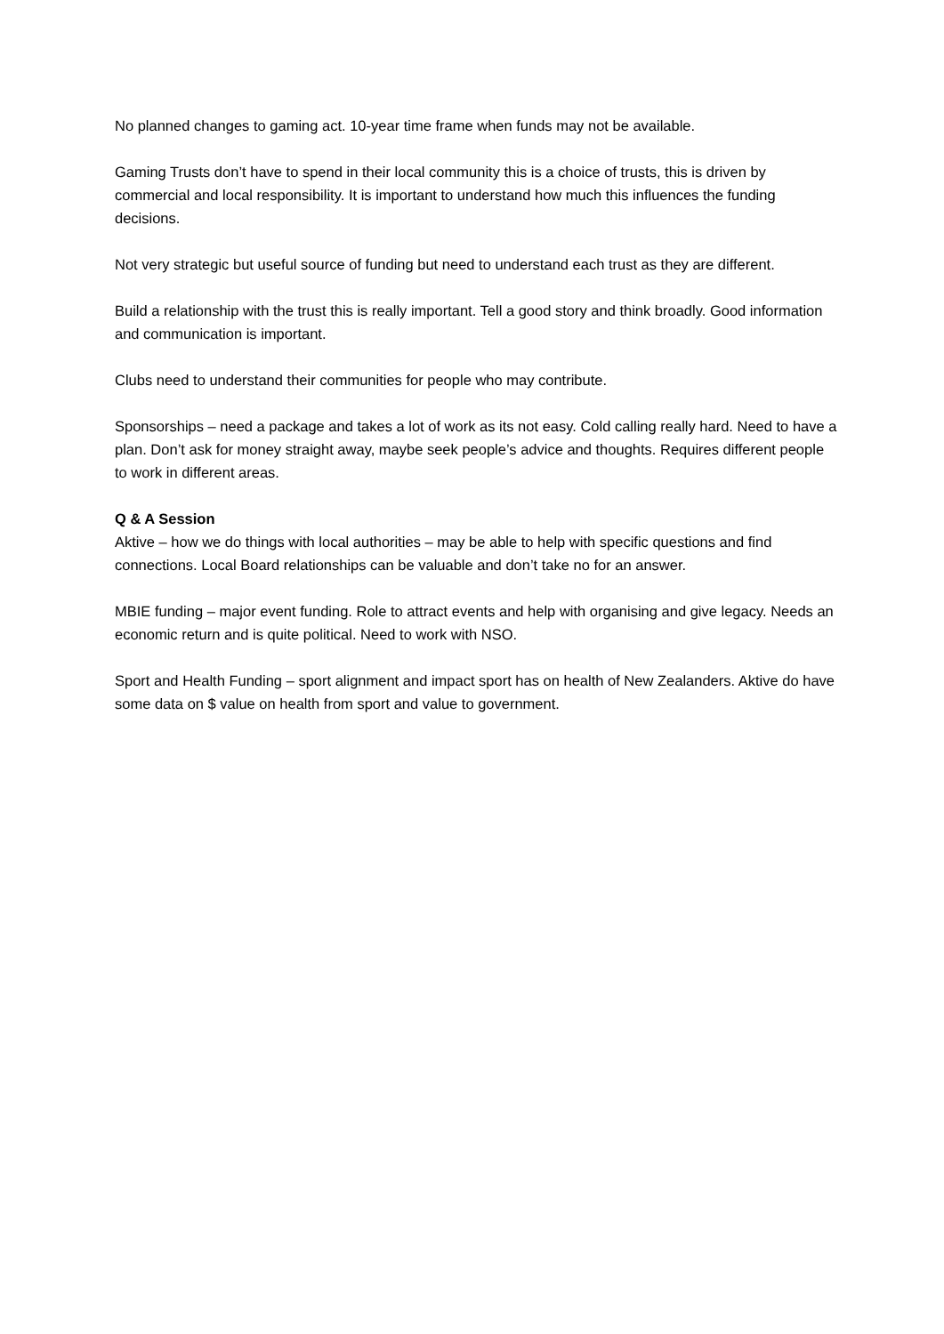No planned changes to gaming act. 10-year time frame when funds may not be available.
Gaming Trusts don’t have to spend in their local community this is a choice of trusts, this is driven by commercial and local responsibility. It is important to understand how much this influences the funding decisions.
Not very strategic but useful source of funding but need to understand each trust as they are different.
Build a relationship with the trust this is really important. Tell a good story and think broadly. Good information and communication is important.
Clubs need to understand their communities for people who may contribute.
Sponsorships – need a package and takes a lot of work as its not easy. Cold calling really hard. Need to have a plan. Don’t ask for money straight away, maybe seek people’s advice and thoughts. Requires different people to work in different areas.
Q & A Session
Aktive – how we do things with local authorities – may be able to help with specific questions and find connections. Local Board relationships can be valuable and don’t take no for an answer.
MBIE funding – major event funding. Role to attract events and help with organising and give legacy. Needs an economic return and is quite political. Need to work with NSO.
Sport and Health Funding – sport alignment and impact sport has on health of New Zealanders. Aktive do have some data on $ value on health from sport and value to government.